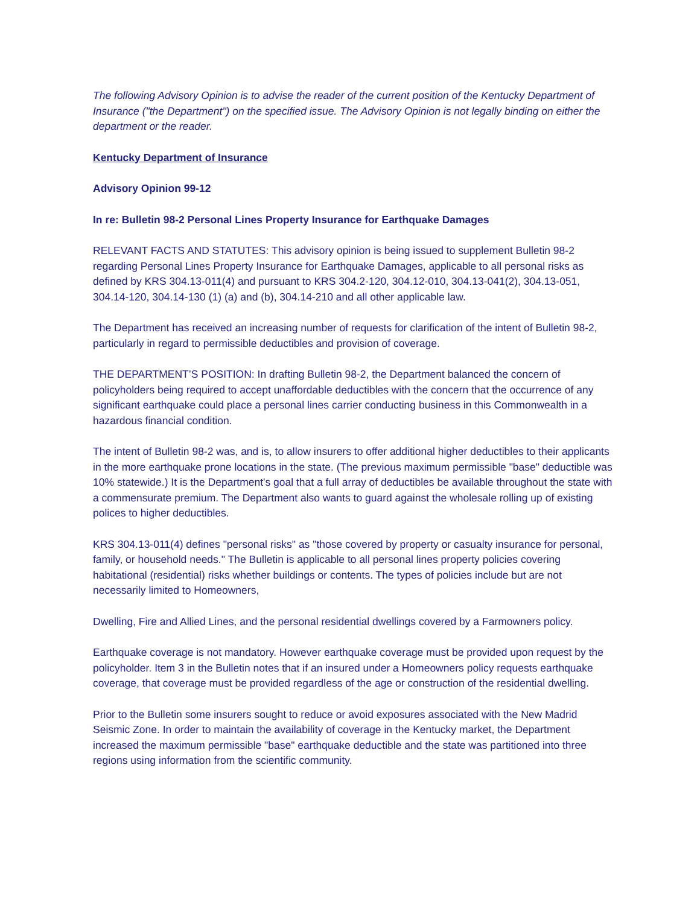The following Advisory Opinion is to advise the reader of the current position of the Kentucky Department of Insurance ("the Department") on the specified issue. The Advisory Opinion is not legally binding on either the department or the reader.
Kentucky Department of Insurance
Advisory Opinion 99-12
In re: Bulletin 98-2 Personal Lines Property Insurance for Earthquake Damages
RELEVANT FACTS AND STATUTES: This advisory opinion is being issued to supplement Bulletin 98-2 regarding Personal Lines Property Insurance for Earthquake Damages, applicable to all personal risks as defined by KRS 304.13-011(4) and pursuant to KRS 304.2-120, 304.12-010, 304.13-041(2), 304.13-051, 304.14-120, 304.14-130 (1) (a) and (b), 304.14-210 and all other applicable law.
The Department has received an increasing number of requests for clarification of the intent of Bulletin 98-2, particularly in regard to permissible deductibles and provision of coverage.
THE DEPARTMENT’S POSITION: In drafting Bulletin 98-2, the Department balanced the concern of policyholders being required to accept unaffordable deductibles with the concern that the occurrence of any significant earthquake could place a personal lines carrier conducting business in this Commonwealth in a hazardous financial condition.
The intent of Bulletin 98-2 was, and is, to allow insurers to offer additional higher deductibles to their applicants in the more earthquake prone locations in the state. (The previous maximum permissible "base" deductible was 10% statewide.) It is the Department's goal that a full array of deductibles be available throughout the state with a commensurate premium. The Department also wants to guard against the wholesale rolling up of existing polices to higher deductibles.
KRS 304.13-011(4) defines "personal risks" as "those covered by property or casualty insurance for personal, family, or household needs." The Bulletin is applicable to all personal lines property policies covering habitational (residential) risks whether buildings or contents. The types of policies include but are not necessarily limited to Homeowners,
Dwelling, Fire and Allied Lines, and the personal residential dwellings covered by a Farmowners policy.
Earthquake coverage is not mandatory. However earthquake coverage must be provided upon request by the policyholder. Item 3 in the Bulletin notes that if an insured under a Homeowners policy requests earthquake coverage, that coverage must be provided regardless of the age or construction of the residential dwelling.
Prior to the Bulletin some insurers sought to reduce or avoid exposures associated with the New Madrid Seismic Zone. In order to maintain the availability of coverage in the Kentucky market, the Department increased the maximum permissible "base" earthquake deductible and the state was partitioned into three regions using information from the scientific community.